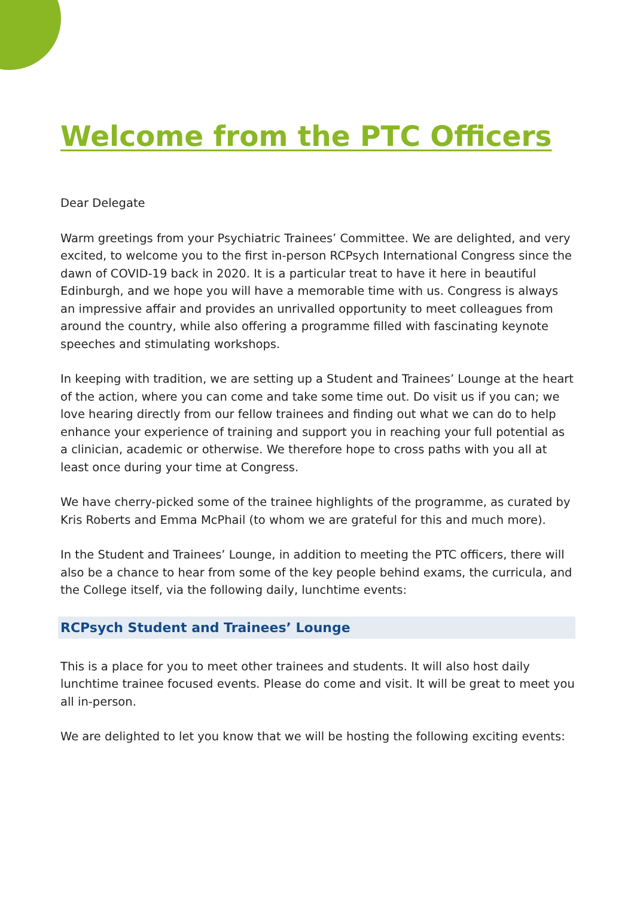Welcome from the PTC Officers
Dear Delegate
Warm greetings from your Psychiatric Trainees’ Committee. We are delighted, and very excited, to welcome you to the first in-person RCPsych International Congress since the dawn of COVID-19 back in 2020. It is a particular treat to have it here in beautiful Edinburgh, and we hope you will have a memorable time with us. Congress is always an impressive affair and provides an unrivalled opportunity to meet colleagues from around the country, while also offering a programme filled with fascinating keynote speeches and stimulating workshops.
In keeping with tradition, we are setting up a Student and Trainees’ Lounge at the heart of the action, where you can come and take some time out. Do visit us if you can; we love hearing directly from our fellow trainees and finding out what we can do to help enhance your experience of training and support you in reaching your full potential as a clinician, academic or otherwise. We therefore hope to cross paths with you all at least once during your time at Congress.
We have cherry-picked some of the trainee highlights of the programme, as curated by Kris Roberts and Emma McPhail (to whom we are grateful for this and much more).
In the Student and Trainees’ Lounge, in addition to meeting the PTC officers, there will also be a chance to hear from some of the key people behind exams, the curricula, and the College itself, via the following daily, lunchtime events:
RCPsych Student and Trainees’ Lounge
This is a place for you to meet other trainees and students. It will also host daily lunchtime trainee focused events. Please do come and visit. It will be great to meet you all in-person.
We are delighted to let you know that we will be hosting the following exciting events: